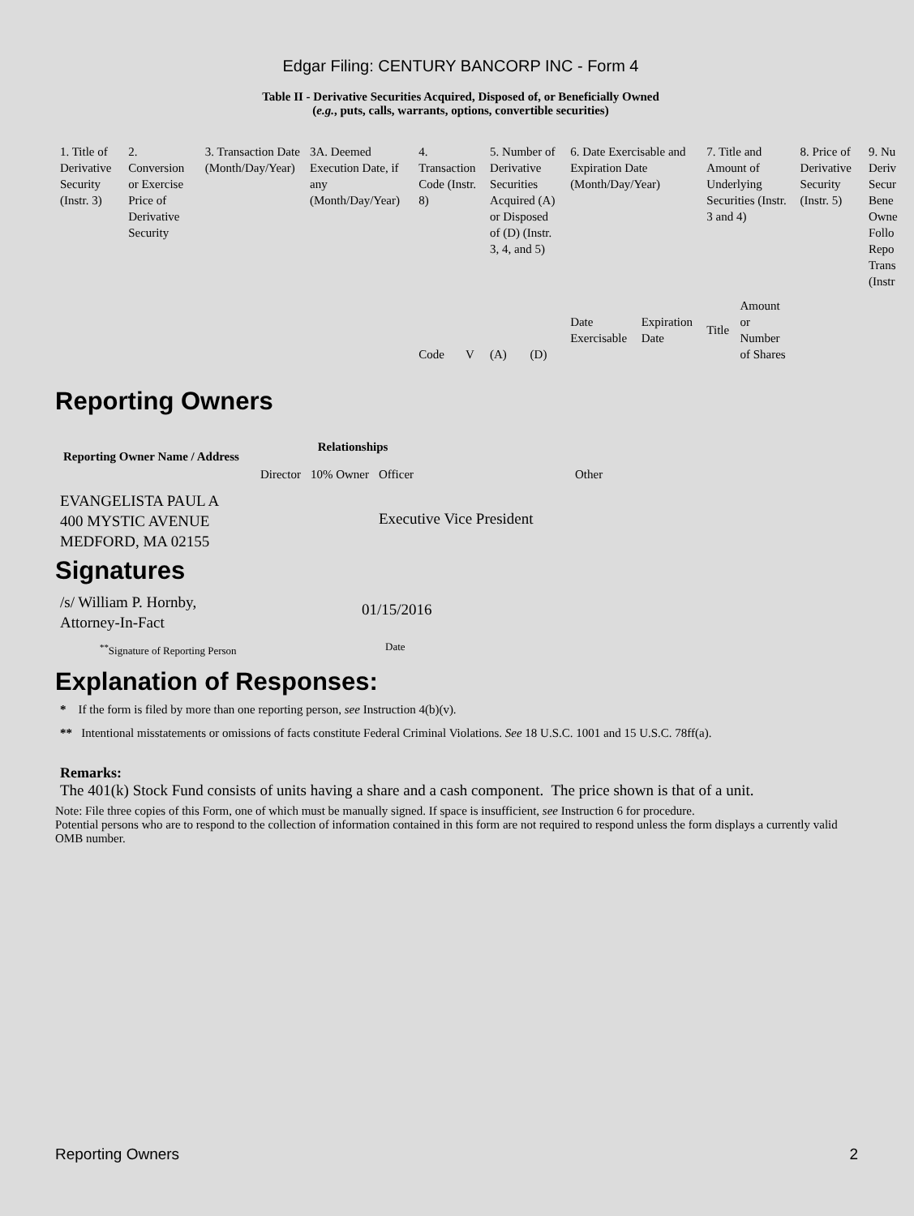Edgar Filing: CENTURY BANCORP INC - Form 4
Table II - Derivative Securities Acquired, Disposed of, or Beneficially Owned
(e.g., puts, calls, warrants, options, convertible securities)
| 1. Title of Derivative Security (Instr. 3) | 2. Conversion or Exercise Price of Derivative Security | 3. Transaction Date (Month/Day/Year) | 3A. Deemed Execution Date, if any (Month/Day/Year) | 4. Transaction Code (Instr. 8) | | 5. Number of Derivative Securities Acquired (A) or Disposed of (D) (Instr. 3, 4, and 5) | | 6. Date Exercisable and Expiration Date (Month/Day/Year) | | 7. Title and Amount of Underlying Securities (Instr. 3 and 4) | | 8. Price of Derivative Security (Instr. 5) | 9. Nu Deriv Secur Bene Owne Follo Repo Trans (Instr |
| --- | --- | --- | --- | --- | --- | --- | --- | --- | --- | --- | --- | --- | --- |
| | | | | Code | V | (A) | (D) | Date Exercisable | Expiration Date | Title | Amount or Number of Shares | | |
Reporting Owners
| Reporting Owner Name / Address | Relationships | | | |
| --- | --- | --- | --- | --- |
| | Director | 10% Owner | Officer | Other |
| EVANGELISTA PAUL A 400 MYSTIC AVENUE MEDFORD, MA 02155 | | | Executive Vice President | |
Signatures
| /s/ William P. Hornby, Attorney-In-Fact | 01/15/2016 |
| <sup>**</sup> Signature of Reporting Person | Date |
Explanation of Responses:
* If the form is filed by more than one reporting person, see Instruction 4(b)(v).
** Intentional misstatements or omissions of facts constitute Federal Criminal Violations. See 18 U.S.C. 1001 and 15 U.S.C. 78ff(a).
Remarks:
The 401(k) Stock Fund consists of units having a share and a cash component. The price shown is that of a unit.
Note: File three copies of this Form, one of which must be manually signed. If space is insufficient, see Instruction 6 for procedure.
Potential persons who are to respond to the collection of information contained in this form are not required to respond unless the form displays a currently valid OMB number.
Reporting Owners 2